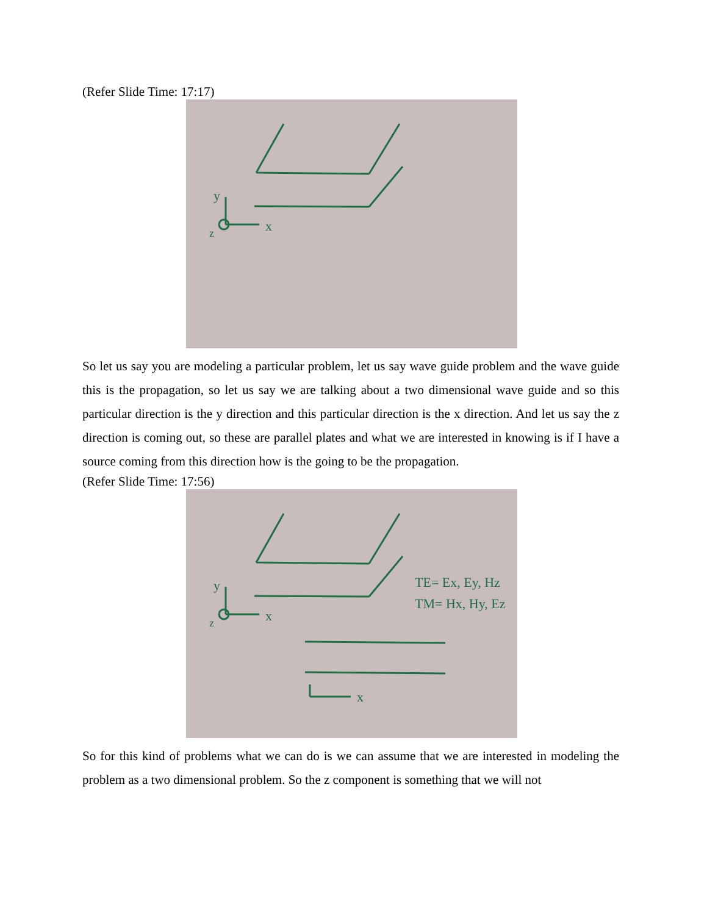(Refer Slide Time: 17:17)
x
y
z
So let us say you are modeling a particular problem, let us say wave guide problem and the wave guide this is the propagation, so let us say we are talking about a two dimensional wave guide and so this particular direction is the y direction and this particular direction is the x direction. And let us say the z direction is coming out, so these are parallel plates and what we are interested in knowing is if I have a source coming from this direction how is the going to be the propagation.
(Refer Slide Time: 17:56)
TE= Ex, Ey, Hz
TM= Hx, Hy, Ez
x
x
y
z
So for this kind of problems what we can do is we can assume that we are interested in modeling the problem as a two dimensional problem. So the z component is something that we will not